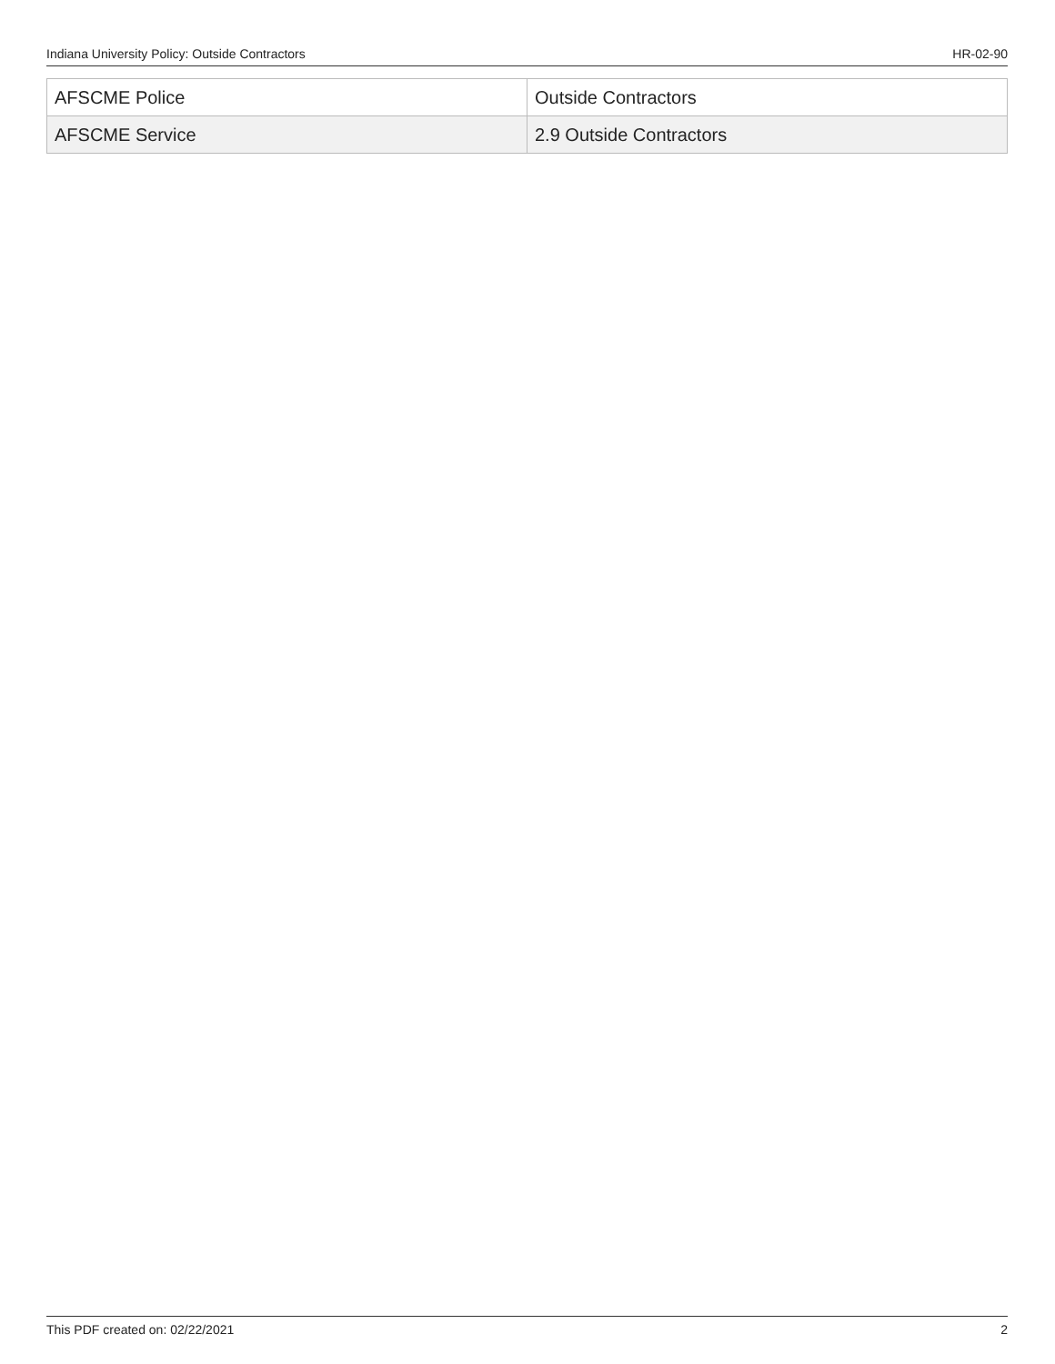Indiana University Policy: Outside Contractors HR-02-90
| AFSCME Police | Outside Contractors |
| AFSCME Service | 2.9 Outside Contractors |
This PDF created on: 02/22/2021 2